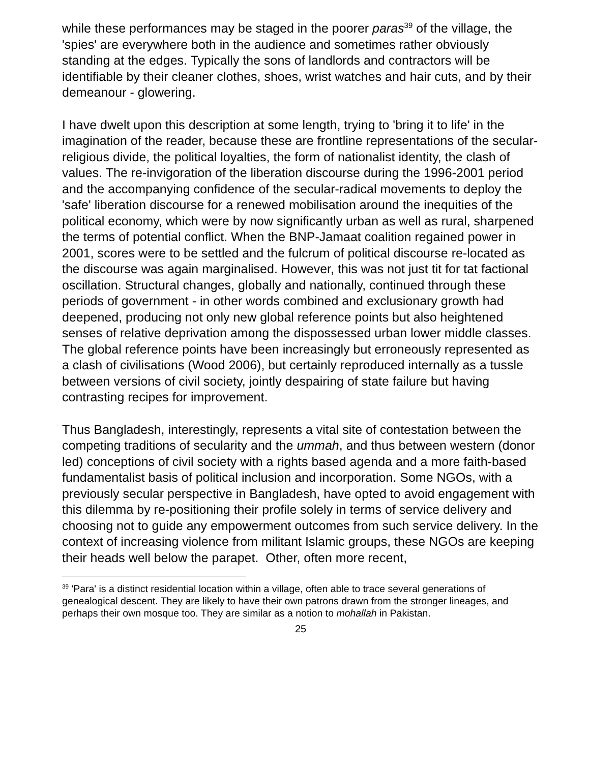while these performances may be staged in the poorer paras<sup>39</sup> of the village, the 'spies' are everywhere both in the audience and sometimes rather obviously standing at the edges. Typically the sons of landlords and contractors will be identifiable by their cleaner clothes, shoes, wrist watches and hair cuts, and by their demeanour - glowering.
I have dwelt upon this description at some length, trying to 'bring it to life' in the imagination of the reader, because these are frontline representations of the secular-religious divide, the political loyalties, the form of nationalist identity, the clash of values. The re-invigoration of the liberation discourse during the 1996-2001 period and the accompanying confidence of the secular-radical movements to deploy the 'safe' liberation discourse for a renewed mobilisation around the inequities of the political economy, which were by now significantly urban as well as rural, sharpened the terms of potential conflict. When the BNP-Jamaat coalition regained power in 2001, scores were to be settled and the fulcrum of political discourse re-located as the discourse was again marginalised. However, this was not just tit for tat factional oscillation. Structural changes, globally and nationally, continued through these periods of government - in other words combined and exclusionary growth had deepened, producing not only new global reference points but also heightened senses of relative deprivation among the dispossessed urban lower middle classes. The global reference points have been increasingly but erroneously represented as a clash of civilisations (Wood 2006), but certainly reproduced internally as a tussle between versions of civil society, jointly despairing of state failure but having contrasting recipes for improvement.
Thus Bangladesh, interestingly, represents a vital site of contestation between the competing traditions of secularity and the ummah, and thus between western (donor led) conceptions of civil society with a rights based agenda and a more faith-based fundamentalist basis of political inclusion and incorporation. Some NGOs, with a previously secular perspective in Bangladesh, have opted to avoid engagement with this dilemma by re-positioning their profile solely in terms of service delivery and choosing not to guide any empowerment outcomes from such service delivery. In the context of increasing violence from militant Islamic groups, these NGOs are keeping their heads well below the parapet. Other, often more recent,
<sup>39</sup> 'Para' is a distinct residential location within a village, often able to trace several generations of genealogical descent. They are likely to have their own patrons drawn from the stronger lineages, and perhaps their own mosque too. They are similar as a notion to mohallah in Pakistan.
25